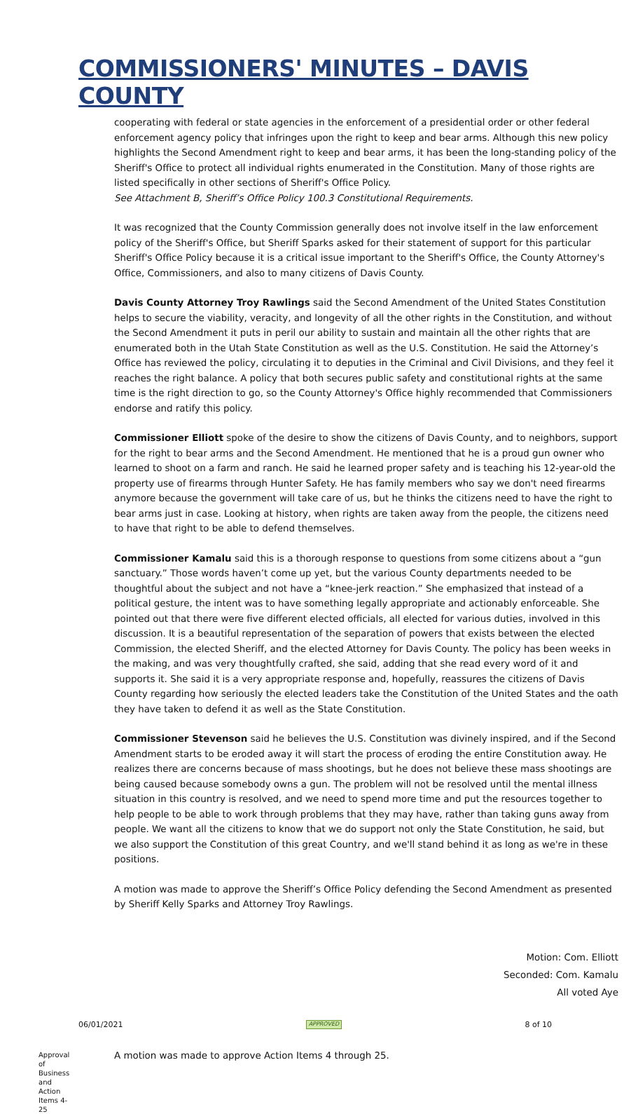COMMISSIONERS' MINUTES – DAVIS COUNTY
cooperating with federal or state agencies in the enforcement of a presidential order or other federal enforcement agency policy that infringes upon the right to keep and bear arms. Although this new policy highlights the Second Amendment right to keep and bear arms, it has been the long-standing policy of the Sheriff's Office to protect all individual rights enumerated in the Constitution. Many of those rights are listed specifically in other sections of Sheriff's Office Policy.
See Attachment B, Sheriff’s Office Policy 100.3 Constitutional Requirements.
It was recognized that the County Commission generally does not involve itself in the law enforcement policy of the Sheriff's Office, but Sheriff Sparks asked for their statement of support for this particular Sheriff's Office Policy because it is a critical issue important to the Sheriff's Office, the County Attorney's Office, Commissioners, and also to many citizens of Davis County.
Davis County Attorney Troy Rawlings said the Second Amendment of the United States Constitution helps to secure the viability, veracity, and longevity of all the other rights in the Constitution, and without the Second Amendment it puts in peril our ability to sustain and maintain all the other rights that are enumerated both in the Utah State Constitution as well as the U.S. Constitution. He said the Attorney’s Office has reviewed the policy, circulating it to deputies in the Criminal and Civil Divisions, and they feel it reaches the right balance. A policy that both secures public safety and constitutional rights at the same time is the right direction to go, so the County Attorney's Office highly recommended that Commissioners endorse and ratify this policy.
Commissioner Elliott spoke of the desire to show the citizens of Davis County, and to neighbors, support for the right to bear arms and the Second Amendment. He mentioned that he is a proud gun owner who learned to shoot on a farm and ranch. He said he learned proper safety and is teaching his 12-year-old the property use of firearms through Hunter Safety. He has family members who say we don't need firearms anymore because the government will take care of us, but he thinks the citizens need to have the right to bear arms just in case. Looking at history, when rights are taken away from the people, the citizens need to have that right to be able to defend themselves.
Commissioner Kamalu said this is a thorough response to questions from some citizens about a “gun sanctuary.” Those words haven’t come up yet, but the various County departments needed to be thoughtful about the subject and not have a “knee-jerk reaction.” She emphasized that instead of a political gesture, the intent was to have something legally appropriate and actionably enforceable. She pointed out that there were five different elected officials, all elected for various duties, involved in this discussion. It is a beautiful representation of the separation of powers that exists between the elected Commission, the elected Sheriff, and the elected Attorney for Davis County. The policy has been weeks in the making, and was very thoughtfully crafted, she said, adding that she read every word of it and supports it. She said it is a very appropriate response and, hopefully, reassures the citizens of Davis County regarding how seriously the elected leaders take the Constitution of the United States and the oath they have taken to defend it as well as the State Constitution.
Commissioner Stevenson said he believes the U.S. Constitution was divinely inspired, and if the Second Amendment starts to be eroded away it will start the process of eroding the entire Constitution away. He realizes there are concerns because of mass shootings, but he does not believe these mass shootings are being caused because somebody owns a gun. The problem will not be resolved until the mental illness situation in this country is resolved, and we need to spend more time and put the resources together to help people to be able to work through problems that they may have, rather than taking guns away from people. We want all the citizens to know that we do support not only the State Constitution, he said, but we also support the Constitution of this great Country, and we'll stand behind it as long as we're in these positions.
A motion was made to approve the Sheriff’s Office Policy defending the Second Amendment as presented by Sheriff Kelly Sparks and Attorney Troy Rawlings.
Motion: Com. Elliott
Seconded: Com. Kamalu
All voted Aye
Approval of Business and Action Items 4-25
A motion was made to approve Action Items 4 through 25.
06/01/2021 APPROVED 8 of 10